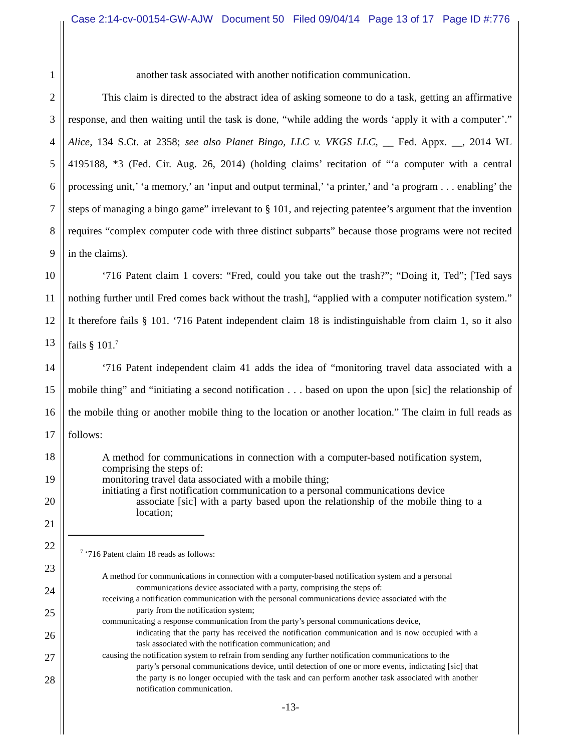Case 2:14-cv-00154-GW-AJW Document 50 Filed 09/04/14 Page 13 of 17 Page ID #:776
1 another task associated with another notification communication.
2
3
4
5
6
7
8
9
This claim is directed to the abstract idea of asking someone to do a task, getting an affirmative response, and then waiting until the task is done, “while adding the words ‘apply it with a computer’.” Alice, 134 S.Ct. at 2358; see also Planet Bingo, LLC v. VKGS LLC, __ Fed. Appx. __, 2014 WL 4195188, *3 (Fed. Cir. Aug. 26, 2014) (holding claims’ recitation of “‘a computer with a central processing unit,’ ‘a memory,’ an ‘input and output terminal,’ ‘a printer,’ and ‘a program . . . enabling’ the steps of managing a bingo game” irrelevant to § 101, and rejecting patentee’s argument that the invention requires “complex computer code with three distinct subparts” because those programs were not recited in the claims).
10
11
12
13
‘716 Patent claim 1 covers: “Fred, could you take out the trash?”; “Doing it, Ted”; [Ted says nothing further until Fred comes back without the trash], “applied with a computer notification system.” It therefore fails § 101. ‘716 Patent independent claim 18 is indistinguishable from claim 1, so it also fails § 101.<sup>7</sup>
14
15
16
17
‘716 Patent independent claim 41 adds the idea of “monitoring travel data associated with a mobile thing” and “initiating a second notification . . . based on upon the upon [sic] the relationship of the mobile thing or another mobile thing to the location or another location.” The claim in full reads as follows:
18
19
20
21
22
23
24
25
26
27
28
A method for communications in connection with a computer-based notification system, comprising the steps of:
monitoring travel data associated with a mobile thing;
initiating a first notification communication to a personal communications device
associate [sic] with a party based upon the relationship of the mobile thing to a location;
<sup>7</sup> ‘716 Patent claim 18 reads as follows:
A method for communications in connection with a computer-based notification system and a personal
communications device associated with a party, comprising the steps of:
receiving a notification communication with the personal communications device associated with the
party from the notification system;
communicating a response communication from the party’s personal communications device,
indicating that the party has received the notification communication and is now occupied with a task associated with the notification communication; and
causing the notification system to refrain from sending any further notification communications to the
party’s personal communications device, until detection of one or more events, indictating [sic] that the party is no longer occupied with the task and can perform another task associated with another notification communication.
-13-